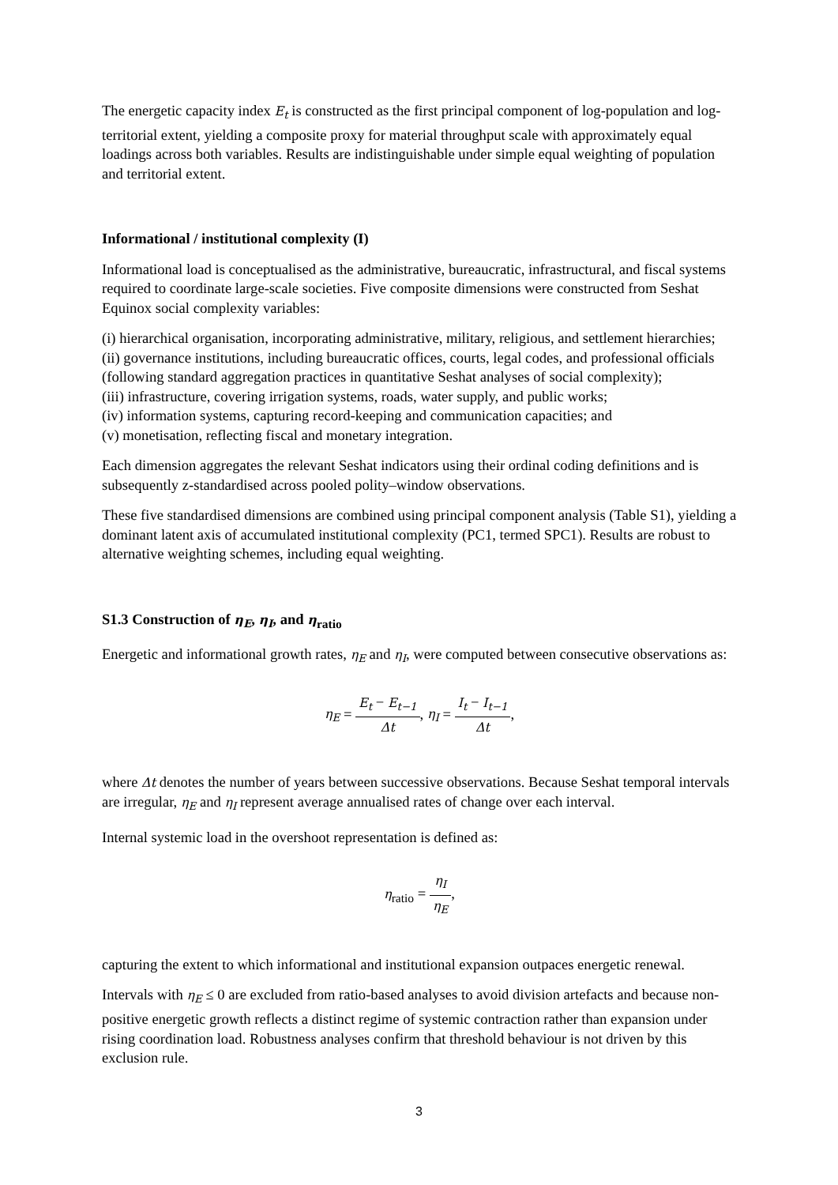The energetic capacity index E<sub>t</sub> is constructed as the first principal component of log-population and log-territorial extent, yielding a composite proxy for material throughput scale with approximately equal loadings across both variables. Results are indistinguishable under simple equal weighting of population and territorial extent.
Informational / institutional complexity (I)
Informational load is conceptualised as the administrative, bureaucratic, infrastructural, and fiscal systems required to coordinate large-scale societies. Five composite dimensions were constructed from Seshat Equinox social complexity variables:
(i) hierarchical organisation, incorporating administrative, military, religious, and settlement hierarchies;
(ii) governance institutions, including bureaucratic offices, courts, legal codes, and professional officials (following standard aggregation practices in quantitative Seshat analyses of social complexity);
(iii) infrastructure, covering irrigation systems, roads, water supply, and public works;
(iv) information systems, capturing record-keeping and communication capacities; and
(v) monetisation, reflecting fiscal and monetary integration.
Each dimension aggregates the relevant Seshat indicators using their ordinal coding definitions and is subsequently z-standardised across pooled polity–window observations.
These five standardised dimensions are combined using principal component analysis (Table S1), yielding a dominant latent axis of accumulated institutional complexity (PC1, termed SPC1). Results are robust to alternative weighting schemes, including equal weighting.
S1.3 Construction of η<sub>E</sub>, η<sub>I</sub>, and η<sub>ratio</sub>
Energetic and informational growth rates, η<sub>E</sub> and η<sub>I</sub>, were computed between consecutive observations as:
η<sub>E</sub> = E<sub>t</sub> − E<sub>t−1</sub> Δt, η<sub>I</sub> = I<sub>t</sub> − I<sub>t−1</sub> Δt,
where Δt denotes the number of years between successive observations. Because Seshat temporal intervals are irregular, η<sub>E</sub> and η<sub>I</sub> represent average annualised rates of change over each interval.
Internal systemic load in the overshoot representation is defined as:
η<sub>ratio</sub> = η<sub>I</sub> η<sub>E</sub>,
capturing the extent to which informational and institutional expansion outpaces energetic renewal.
Intervals with η<sub>E</sub> ≤ 0 are excluded from ratio-based analyses to avoid division artefacts and because non-positive energetic growth reflects a distinct regime of systemic contraction rather than expansion under rising coordination load. Robustness analyses confirm that threshold behaviour is not driven by this exclusion rule.
3